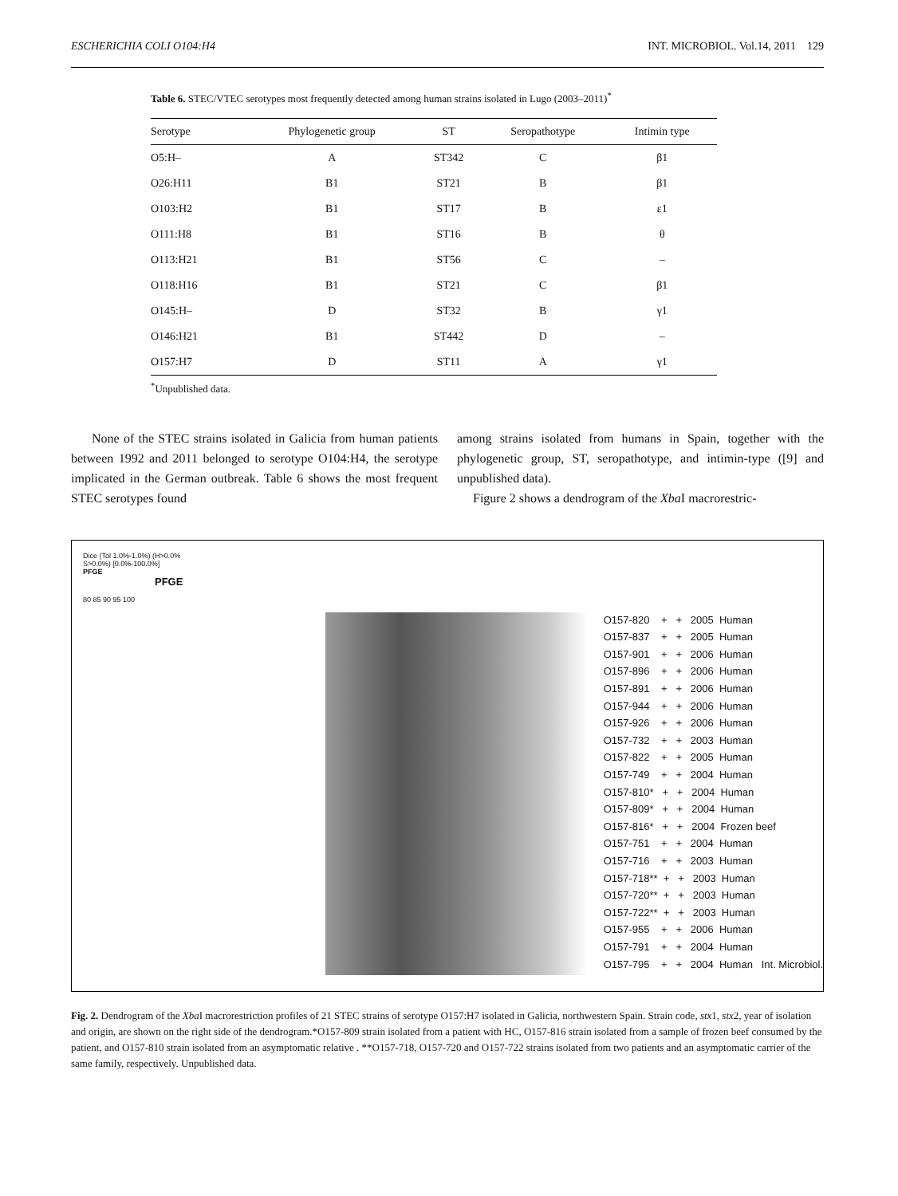ESCHERICHIA COLI O104:H4 INT. MICROBIOL. Vol.14, 2011 129
Table 6. STEC/VTEC serotypes most frequently detected among human strains isolated in Lugo (2003–2011)<sup>*</sup>
| Serotype | Phylogenetic group | ST | Seropathotype | Intimin type |
| --- | --- | --- | --- | --- |
| O5:H– | A | ST342 | C | β1 |
| O26:H11 | B1 | ST21 | B | β1 |
| O103:H2 | B1 | ST17 | B | ε1 |
| O111:H8 | B1 | ST16 | B | θ |
| O113:H21 | B1 | ST56 | C | – |
| O118:H16 | B1 | ST21 | C | β1 |
| O145:H– | D | ST32 | B | γ1 |
| O146:H21 | B1 | ST442 | D | – |
| O157:H7 | D | ST11 | A | γ1 |
<sup>*</sup> Unpublished data.
None of the STEC strains isolated in Galicia from human patients between 1992 and 2011 belonged to serotype O104:H4, the serotype implicated in the German outbreak. Table 6 shows the most frequent STEC serotypes found
among strains isolated from humans in Spain, together with the phylogenetic group, ST, seropathotype, and intimin-type ([9] and unpublished data).
Figure 2 shows a dendrogram of the Xba I macrorestric-
Dice (Tol 1.0%-1.0%) (H>0.0% S>0.0%) [0.0%-100.0%]
PFGE PFGE
80 85 90 95 100
O157-820 + + 2005 Human
O157-837 + + 2005 Human
O157-901 + + 2006 Human
O157-896 + + 2006 Human
O157-891 + + 2006 Human
O157-944 + + 2006 Human
O157-926 + + 2006 Human
O157-732 + + 2003 Human
O157-822 + + 2005 Human
O157-749 + + 2004 Human
O157-810* + + 2004 Human
O157-809* + + 2004 Human
O157-816* + + 2004 Frozen beef
O157-751 + + 2004 Human
O157-716 + + 2003 Human
O157-718** + + 2003 Human
O157-720** + + 2003 Human
O157-722** + + 2003 Human
O157-955 + + 2006 Human
O157-791 + + 2004 Human
O157-795 + + 2004 Human Int. Microbiol.
Fig. 2. Dendrogram of the Xba I macrorestriction profiles of 21 STEC strains of serotype O157:H7 isolated in Galicia, northwestern Spain. Strain code, stx1, stx2, year of isolation and origin, are shown on the right side of the dendrogram.*O157-809 strain isolated from a patient with HC, O157-816 strain isolated from a sample of frozen beef consumed by the patient, and O157-810 strain isolated from an asymptomatic relative . **O157-718, O157-720 and O157-722 strains isolated from two patients and an asymptomatic carrier of the same family, respectively. Unpublished data.